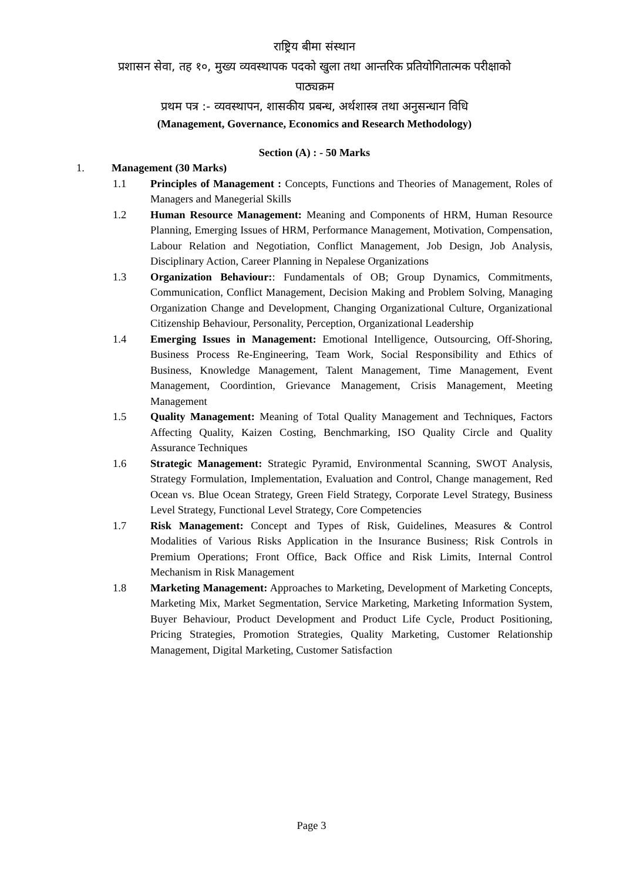राष्ट्रिय बीमा संस्थान
प्रशासन सेवा, तह १०, मुख्य व्यवस्थापक पदको खुला तथा आन्तरिक प्रतियोगितात्मक परीक्षाको
पाठ्यक्रम
प्रथम पत्र :- व्यवस्थापन, शासकीय प्रबन्ध, अर्थशास्त्र तथा अनुसन्धान विधि
(Management, Governance, Economics and Research Methodology)
Section (A) : - 50 Marks
1. Management (30 Marks)
1.1 Principles of Management : Concepts, Functions and Theories of Management, Roles of Managers and Manegerial Skills
1.2 Human Resource Management: Meaning and Components of HRM, Human Resource Planning, Emerging Issues of HRM, Performance Management, Motivation, Compensation, Labour Relation and Negotiation, Conflict Management, Job Design, Job Analysis, Disciplinary Action, Career Planning in Nepalese Organizations
1.3 Organization Behaviour:: Fundamentals of OB; Group Dynamics, Commitments, Communication, Conflict Management, Decision Making and Problem Solving, Managing Organization Change and Development, Changing Organizational Culture, Organizational Citizenship Behaviour, Personality, Perception, Organizational Leadership
1.4 Emerging Issues in Management: Emotional Intelligence, Outsourcing, Off-Shoring, Business Process Re-Engineering, Team Work, Social Responsibility and Ethics of Business, Knowledge Management, Talent Management, Time Management, Event Management, Coordintion, Grievance Management, Crisis Management, Meeting Management
1.5 Quality Management: Meaning of Total Quality Management and Techniques, Factors Affecting Quality, Kaizen Costing, Benchmarking, ISO Quality Circle and Quality Assurance Techniques
1.6 Strategic Management: Strategic Pyramid, Environmental Scanning, SWOT Analysis, Strategy Formulation, Implementation, Evaluation and Control, Change management, Red Ocean vs. Blue Ocean Strategy, Green Field Strategy, Corporate Level Strategy, Business Level Strategy, Functional Level Strategy, Core Competencies
1.7 Risk Management: Concept and Types of Risk, Guidelines, Measures & Control Modalities of Various Risks Application in the Insurance Business; Risk Controls in Premium Operations; Front Office, Back Office and Risk Limits, Internal Control Mechanism in Risk Management
1.8 Marketing Management: Approaches to Marketing, Development of Marketing Concepts, Marketing Mix, Market Segmentation, Service Marketing, Marketing Information System, Buyer Behaviour, Product Development and Product Life Cycle, Product Positioning, Pricing Strategies, Promotion Strategies, Quality Marketing, Customer Relationship Management, Digital Marketing, Customer Satisfaction
Page 3